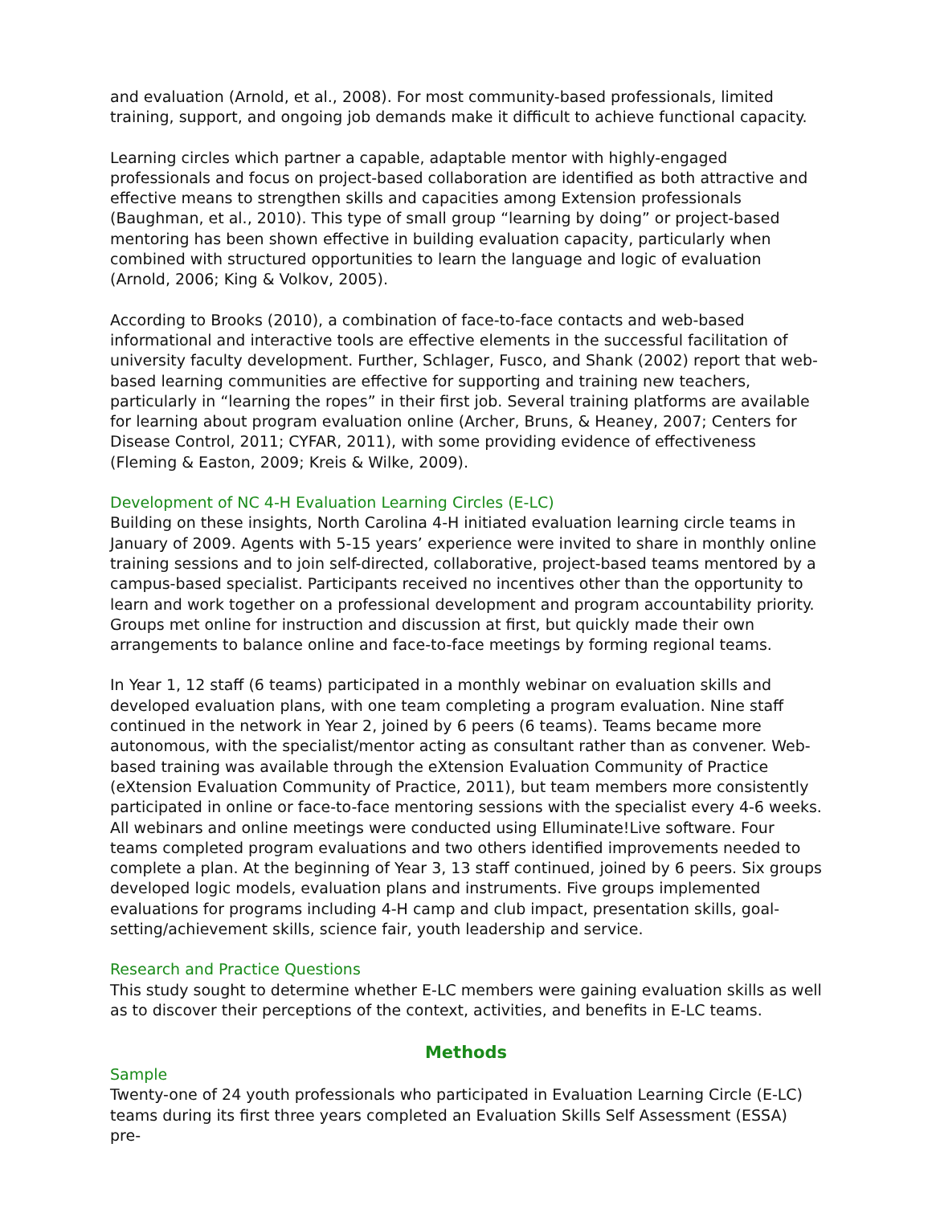and evaluation (Arnold, et al., 2008). For most community-based professionals, limited training, support, and ongoing job demands make it difficult to achieve functional capacity.
Learning circles which partner a capable, adaptable mentor with highly-engaged professionals and focus on project-based collaboration are identified as both attractive and effective means to strengthen skills and capacities among Extension professionals (Baughman, et al., 2010). This type of small group “learning by doing” or project-based mentoring has been shown effective in building evaluation capacity, particularly when combined with structured opportunities to learn the language and logic of evaluation (Arnold, 2006; King & Volkov, 2005).
According to Brooks (2010), a combination of face-to-face contacts and web-based informational and interactive tools are effective elements in the successful facilitation of university faculty development. Further, Schlager, Fusco, and Shank (2002) report that web-based learning communities are effective for supporting and training new teachers, particularly in “learning the ropes” in their first job. Several training platforms are available for learning about program evaluation online (Archer, Bruns, & Heaney, 2007; Centers for Disease Control, 2011; CYFAR, 2011), with some providing evidence of effectiveness (Fleming & Easton, 2009; Kreis & Wilke, 2009).
Development of NC 4-H Evaluation Learning Circles (E-LC)
Building on these insights, North Carolina 4-H initiated evaluation learning circle teams in January of 2009. Agents with 5-15 years’ experience were invited to share in monthly online training sessions and to join self-directed, collaborative, project-based teams mentored by a campus-based specialist. Participants received no incentives other than the opportunity to learn and work together on a professional development and program accountability priority. Groups met online for instruction and discussion at first, but quickly made their own arrangements to balance online and face-to-face meetings by forming regional teams.
In Year 1, 12 staff (6 teams) participated in a monthly webinar on evaluation skills and developed evaluation plans, with one team completing a program evaluation. Nine staff continued in the network in Year 2, joined by 6 peers (6 teams). Teams became more autonomous, with the specialist/mentor acting as consultant rather than as convener. Web-based training was available through the eXtension Evaluation Community of Practice (eXtension Evaluation Community of Practice, 2011), but team members more consistently participated in online or face-to-face mentoring sessions with the specialist every 4-6 weeks. All webinars and online meetings were conducted using Elluminate!Live software. Four teams completed program evaluations and two others identified improvements needed to complete a plan. At the beginning of Year 3, 13 staff continued, joined by 6 peers. Six groups developed logic models, evaluation plans and instruments. Five groups implemented evaluations for programs including 4-H camp and club impact, presentation skills, goal-setting/achievement skills, science fair, youth leadership and service.
Research and Practice Questions
This study sought to determine whether E-LC members were gaining evaluation skills as well as to discover their perceptions of the context, activities, and benefits in E-LC teams.
Methods
Sample
Twenty-one of 24 youth professionals who participated in Evaluation Learning Circle (E-LC) teams during its first three years completed an Evaluation Skills Self Assessment (ESSA) pre-